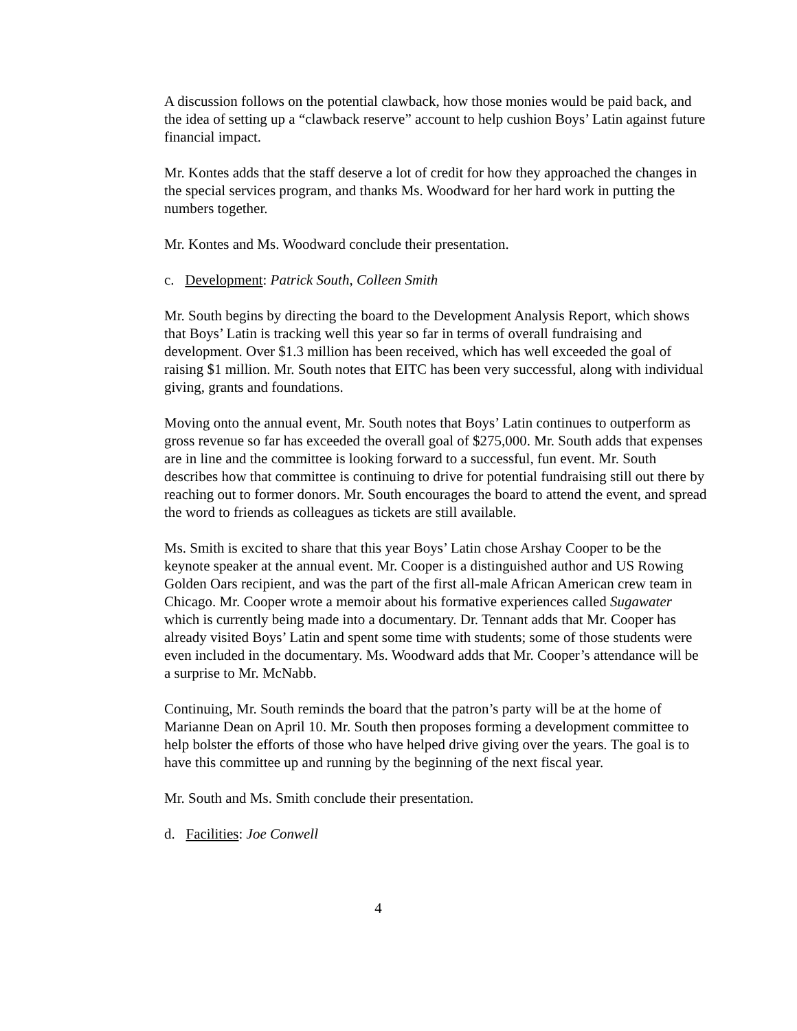A discussion follows on the potential clawback, how those monies would be paid back, and the idea of setting up a “clawback reserve” account to help cushion Boys’ Latin against future financial impact.
Mr. Kontes adds that the staff deserve a lot of credit for how they approached the changes in the special services program, and thanks Ms. Woodward for her hard work in putting the numbers together.
Mr. Kontes and Ms. Woodward conclude their presentation.
c. Development: Patrick South, Colleen Smith
Mr. South begins by directing the board to the Development Analysis Report, which shows that Boys’ Latin is tracking well this year so far in terms of overall fundraising and development. Over $1.3 million has been received, which has well exceeded the goal of raising $1 million. Mr. South notes that EITC has been very successful, along with individual giving, grants and foundations.
Moving onto the annual event, Mr. South notes that Boys’ Latin continues to outperform as gross revenue so far has exceeded the overall goal of $275,000. Mr. South adds that expenses are in line and the committee is looking forward to a successful, fun event. Mr. South describes how that committee is continuing to drive for potential fundraising still out there by reaching out to former donors. Mr. South encourages the board to attend the event, and spread the word to friends as colleagues as tickets are still available.
Ms. Smith is excited to share that this year Boys’ Latin chose Arshay Cooper to be the keynote speaker at the annual event. Mr. Cooper is a distinguished author and US Rowing Golden Oars recipient, and was the part of the first all-male African American crew team in Chicago. Mr. Cooper wrote a memoir about his formative experiences called Sugawater which is currently being made into a documentary. Dr. Tennant adds that Mr. Cooper has already visited Boys’ Latin and spent some time with students; some of those students were even included in the documentary. Ms. Woodward adds that Mr. Cooper’s attendance will be a surprise to Mr. McNabb.
Continuing, Mr. South reminds the board that the patron’s party will be at the home of Marianne Dean on April 10. Mr. South then proposes forming a development committee to help bolster the efforts of those who have helped drive giving over the years. The goal is to have this committee up and running by the beginning of the next fiscal year.
Mr. South and Ms. Smith conclude their presentation.
d. Facilities: Joe Conwell
4